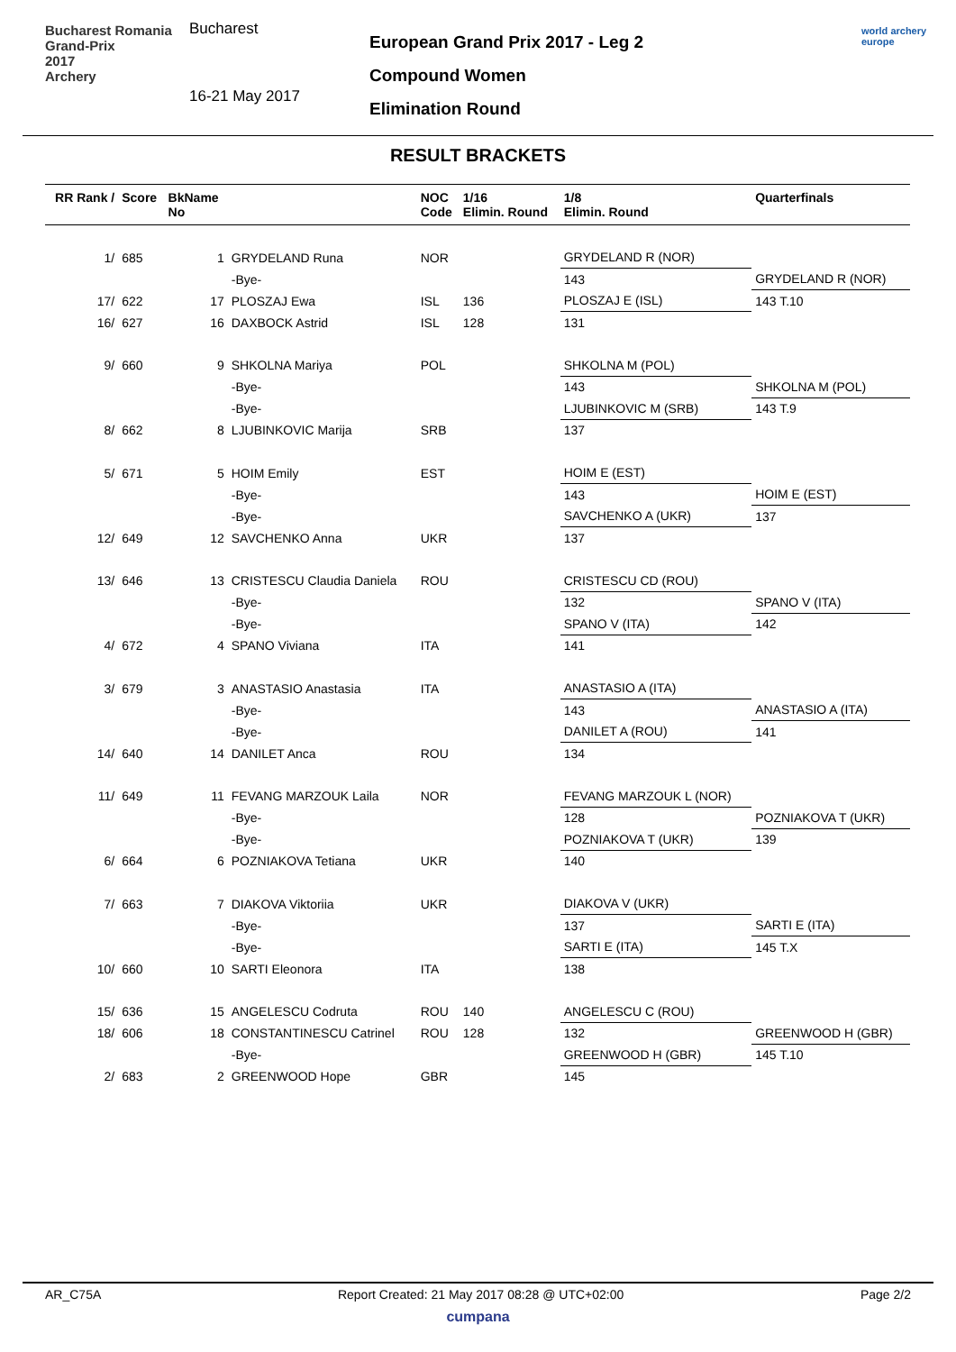Bucharest Romania
Grand-Prix
2017
Archery
Bucharest
16-21 May 2017
European Grand Prix 2017 - Leg 2
Compound Women
Elimination Round
world archery
europe
RESULT BRACKETS
| RR Rank / | Score | BkName No | | NOC Code | 1/16 Elimin. Round | 1/8 Elimin. Round | Quarterfinals |
| --- | --- | --- | --- | --- | --- | --- | --- |
| 1/ | 685 | 1 | GRYDELAND Runa | NOR | | GRYDELAND R (NOR) | |
| | | | -Bye- | | | 143 | GRYDELAND R (NOR) |
| 17/ | 622 | 17 | PLOSZAJ Ewa | ISL | 136 | PLOSZAJ E (ISL) | 143 T.10 |
| 16/ | 627 | 16 | DAXBOCK Astrid | ISL | 128 | 131 | |
| 9/ | 660 | 9 | SHKOLNA Mariya | POL | | SHKOLNA M (POL) | |
| | | | -Bye- | | | 143 | SHKOLNA M (POL) |
| | | | -Bye- | | | LJUBINKOVIC M (SRB) | 143 T.9 |
| 8/ | 662 | 8 | LJUBINKOVIC Marija | SRB | | 137 | |
| 5/ | 671 | 5 | HOIM Emily | EST | | HOIM E (EST) | |
| | | | -Bye- | | | 143 | HOIM E (EST) |
| | | | -Bye- | | | SAVCHENKO A (UKR) | 137 |
| 12/ | 649 | 12 | SAVCHENKO Anna | UKR | | 137 | |
| 13/ | 646 | 13 | CRISTESCU Claudia Daniela | ROU | | CRISTESCU CD (ROU) | |
| | | | -Bye- | | | 132 | SPANO V (ITA) |
| | | | -Bye- | | | SPANO V (ITA) | 142 |
| 4/ | 672 | 4 | SPANO Viviana | ITA | | 141 | |
| 3/ | 679 | 3 | ANASTASIO Anastasia | ITA | | ANASTASIO A (ITA) | |
| | | | -Bye- | | | 143 | ANASTASIO A (ITA) |
| | | | -Bye- | | | DANILET A (ROU) | 141 |
| 14/ | 640 | 14 | DANILET Anca | ROU | | 134 | |
| 11/ | 649 | 11 | FEVANG MARZOUK Laila | NOR | | FEVANG MARZOUK L (NOR) | |
| | | | -Bye- | | | 128 | POZNIAKOVA T (UKR) |
| | | | -Bye- | | | POZNIAKOVA T (UKR) | 139 |
| 6/ | 664 | 6 | POZNIAKOVA Tetiana | UKR | | 140 | |
| 7/ | 663 | 7 | DIAKOVA Viktoriia | UKR | | DIAKOVA V (UKR) | |
| | | | -Bye- | | | 137 | SARTI E (ITA) |
| | | | -Bye- | | | SARTI E (ITA) | 145 T.X |
| 10/ | 660 | 10 | SARTI Eleonora | ITA | | 138 | |
| 15/ | 636 | 15 | ANGELESCU Codruta | ROU | 140 | ANGELESCU C (ROU) | |
| 18/ | 606 | 18 | CONSTANTINESCU Catrinel | ROU | 128 | 132 | GREENWOOD H (GBR) |
| | | | -Bye- | | | GREENWOOD H (GBR) | 145 T.10 |
| 2/ | 683 | 2 | GREENWOOD Hope | GBR | | 145 | |
AR_C75A Report Created: 21 May 2017 08:28 @ UTC+02:00 Page 2/2
cumpana